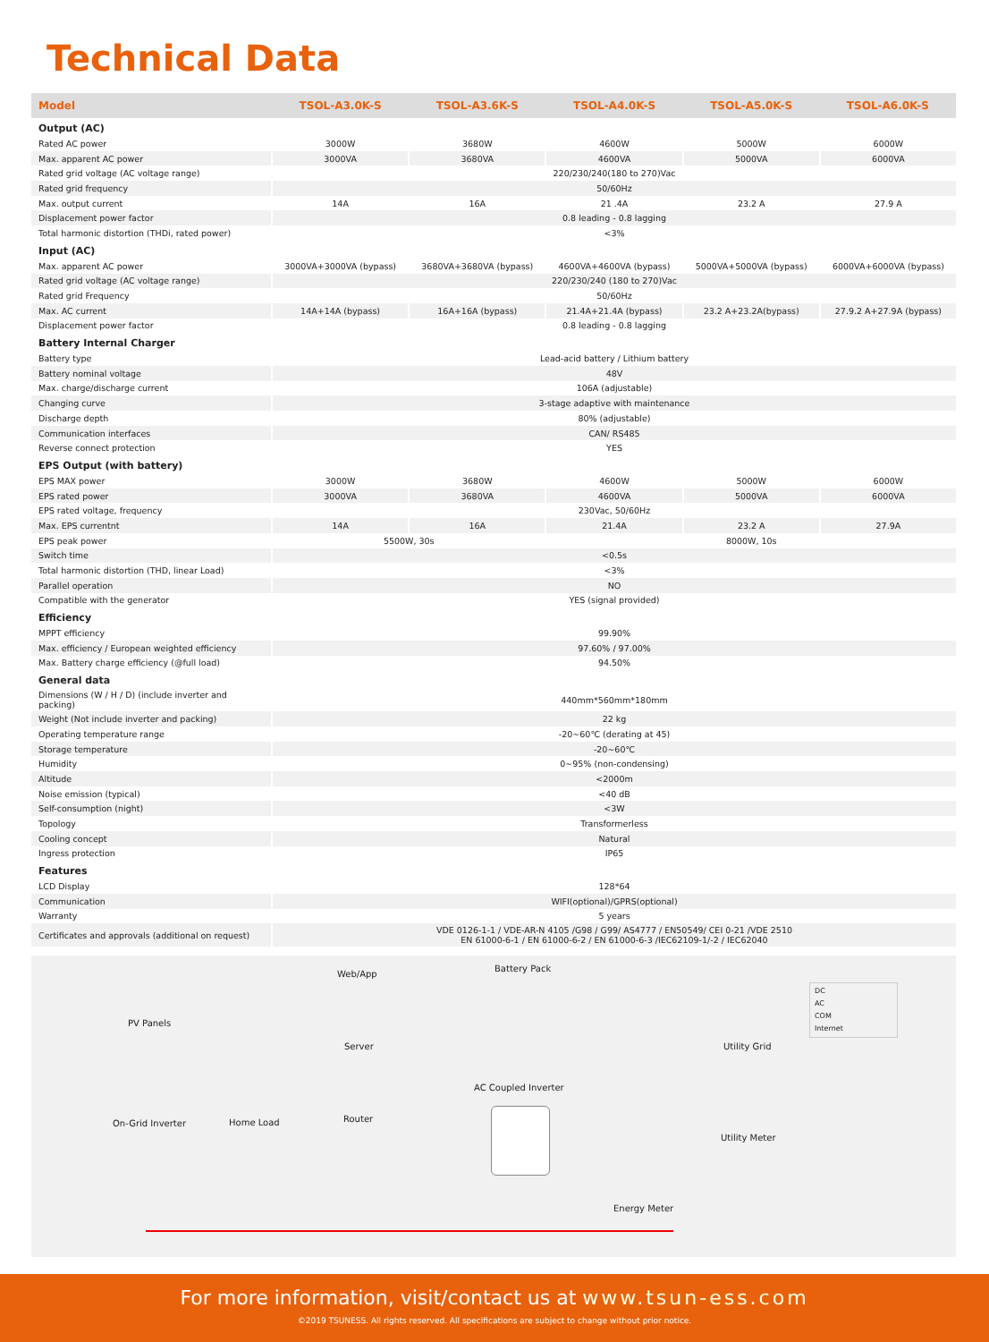Technical Data
| Model | TSOL-A3.0K-S | TSOL-A3.6K-S | TSOL-A4.0K-S | TSOL-A5.0K-S | TSOL-A6.0K-S |
| --- | --- | --- | --- | --- | --- |
| Output (AC) | | | | | |
| Rated AC power | 3000W | 3680W | 4600W | 5000W | 6000W |
| Max. apparent AC power | 3000VA | 3680VA | 4600VA | 5000VA | 6000VA |
| Rated grid voltage (AC voltage range) | 220/230/240(180 to 270)Vac | | | | |
| Rated grid frequency | 50/60Hz | | | | |
| Max. output current | 14A | 16A | 21 .4A | 23.2 A | 27.9 A |
| Displacement power factor | 0.8 leading - 0.8 lagging | | | | |
| Total harmonic distortion (THDi, rated power) | <3% | | | | |
| Input (AC) | | | | | |
| Max. apparent AC power | 3000VA+3000VA (bypass) | 3680VA+3680VA (bypass) | 4600VA+4600VA (bypass) | 5000VA+5000VA (bypass) | 6000VA+6000VA (bypass) |
| Rated grid voltage (AC voltage range) | 220/230/240 (180 to 270)Vac | | | | |
| Rated grid Frequency | 50/60Hz | | | | |
| Max. AC current | 14A+14A (bypass) | 16A+16A (bypass) | 21.4A+21.4A (bypass) | 23.2 A+23.2A(bypass) | 27.9.2 A+27.9A (bypass) |
| Displacement power factor | 0.8 leading - 0.8 lagging | | | | |
| Battery Internal Charger | | | | | |
| Battery type | Lead-acid battery / Lithium battery | | | | |
| Battery nominal voltage | 48V | | | | |
| Max. charge/discharge current | 106A (adjustable) | | | | |
| Changing curve | 3-stage adaptive with maintenance | | | | |
| Discharge depth | 80% (adjustable) | | | | |
| Communication interfaces | CAN/ RS485 | | | | |
| Reverse connect protection | YES | | | | |
| EPS Output (with battery) | | | | | |
| EPS MAX power | 3000W | 3680W | 4600W | 5000W | 6000W |
| EPS rated power | 3000VA | 3680VA | 4600VA | 5000VA | 6000VA |
| EPS rated voltage, frequency | 230Vac, 50/60Hz | | | | |
| Max. EPS currentnt | 14A | 16A | 21.4A | 23.2 A | 27.9A |
| EPS peak power | 5500W, 30s | | 8000W, 10s | | |
| Switch time | <0.5s | | | | |
| Total harmonic distortion (THD, linear Load) | <3% | | | | |
| Parallel operation | NO | | | | |
| Compatible with the generator | YES (signal provided) | | | | |
| Efficiency | | | | | |
| MPPT efficiency | 99.90% | | | | |
| Max. efficiency / European weighted efficiency | 97.60% / 97.00% | | | | |
| Max. Battery charge efficiency (@full load) | 94.50% | | | | |
| General data | | | | | |
| Dimensions (W / H / D) (include inverter and packing) | 440mm*560mm*180mm | | | | |
| Weight (Not include inverter and packing) | 22 kg | | | | |
| Operating temperature range | -20~60℃ (derating at 45) | | | | |
| Storage temperature | -20~60℃ | | | | |
| Humidity | 0~95% (non-condensing) | | | | |
| Altitude | <2000m | | | | |
| Noise emission (typical) | <40 dB | | | | |
| Self-consumption (night) | <3W | | | | |
| Topology | Transformerless | | | | |
| Cooling concept | Natural | | | | |
| Ingress protection | IP65 | | | | |
| Features | | | | | |
| LCD Display | 128*64 | | | | |
| Communication | WIFI(optional)/GPRS(optional) | | | | |
| Warranty | 5 years | | | | |
| Certificates and approvals (additional on request) | VDE 0126-1-1 / VDE-AR-N 4105 /G98 / G99/ AS4777 / EN50549/ CEI 0-21 /VDE 2510 EN 61000-6-1 / EN 61000-6-2 / EN 61000-6-3 /IEC62109-1/-2 / IEC62040 | | | | |
Web/App
Battery Pack
DC
AC
COM
Internet
PV Panels
Server Utility Grid
AC Coupled Inverter
On-Grid Inverter Home Load Router
Utility Meter
Energy Meter
For more information, visit/contact us at www.tsun-ess.com
©2019 TSUNESS. All rights reserved. All specifications are subject to change without prior notice.